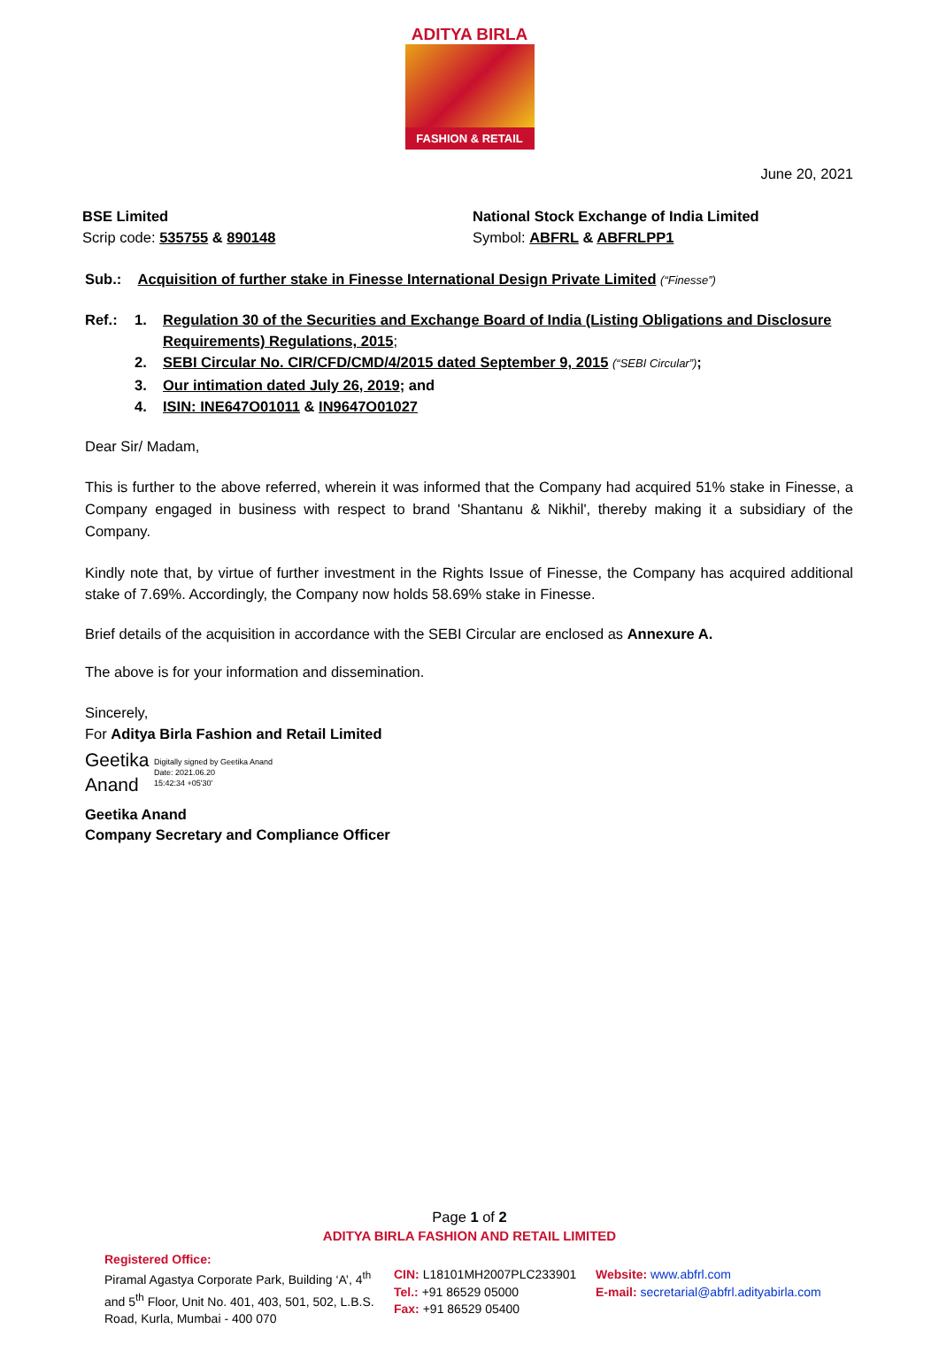ADITYA BIRLA
FASHION & RETAIL
June 20, 2021
BSE Limited
Scrip code: 535755 & 890148
National Stock Exchange of India Limited
Symbol: ABFRL & ABFRLPP1
Sub.: Acquisition of further stake in Finesse International Design Private Limited (“Finesse”)
Ref.:
1. Regulation 30 of the Securities and Exchange Board of India (Listing Obligations and Disclosure Requirements) Regulations, 2015;
2. SEBI Circular No. CIR/CFD/CMD/4/2015 dated September 9, 2015 (“SEBI Circular”);
3. Our intimation dated July 26, 2019; and
4. ISIN: INE647O01011 & IN9647O01027
Dear Sir/ Madam,
This is further to the above referred, wherein it was informed that the Company had acquired 51% stake in Finesse, a Company engaged in business with respect to brand 'Shantanu & Nikhil', thereby making it a subsidiary of the Company.
Kindly note that, by virtue of further investment in the Rights Issue of Finesse, the Company has acquired additional stake of 7.69%. Accordingly, the Company now holds 58.69% stake in Finesse.
Brief details of the acquisition in accordance with the SEBI Circular are enclosed as Annexure A.
The above is for your information and dissemination.
Sincerely,
For Aditya Birla Fashion and Retail Limited
Geetika Anand
Digitally signed by Geetika Anand
Date: 2021.06.20
15:42:34 +05'30'
Geetika Anand
Company Secretary and Compliance Officer
Page 1 of 2
ADITYA BIRLA FASHION AND RETAIL LIMITED
Registered Office:
Piramal Agastya Corporate Park, Building ‘A’, 4<sup>th</sup> and 5<sup>th</sup> Floor, Unit No. 401, 403, 501, 502, L.B.S. Road, Kurla, Mumbai - 400 070
CIN: L18101MH2007PLC233901
Tel.: +91 86529 05000
Fax: +91 86529 05400
Website: www.abfrl.com
E-mail: secretarial@abfrl.adityabirla.com